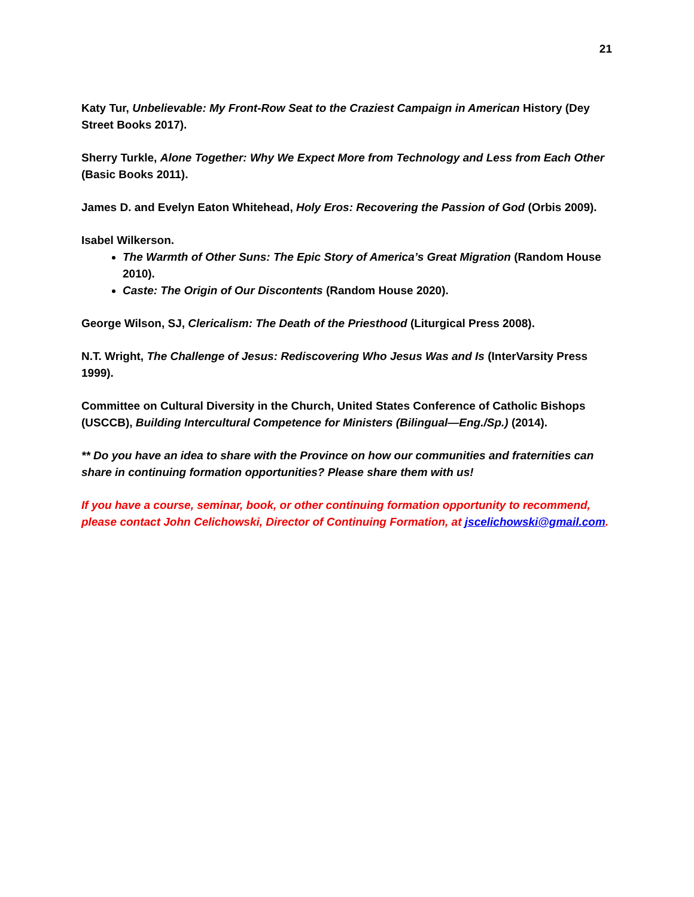21
Katy Tur, Unbelievable: My Front-Row Seat to the Craziest Campaign in American History (Dey Street Books 2017).
Sherry Turkle, Alone Together: Why We Expect More from Technology and Less from Each Other (Basic Books 2011).
James D. and Evelyn Eaton Whitehead, Holy Eros: Recovering the Passion of God (Orbis 2009).
Isabel Wilkerson.
The Warmth of Other Suns: The Epic Story of America’s Great Migration (Random House 2010).
Caste: The Origin of Our Discontents (Random House 2020).
George Wilson, SJ, Clericalism: The Death of the Priesthood (Liturgical Press 2008).
N.T. Wright, The Challenge of Jesus: Rediscovering Who Jesus Was and Is (InterVarsity Press 1999).
Committee on Cultural Diversity in the Church, United States Conference of Catholic Bishops (USCCB), Building Intercultural Competence for Ministers (Bilingual—Eng./Sp.) (2014).
** Do you have an idea to share with the Province on how our communities and fraternities can share in continuing formation opportunities? Please share them with us!
If you have a course, seminar, book, or other continuing formation opportunity to recommend, please contact John Celichowski, Director of Continuing Formation, at jscelichowski@gmail.com.